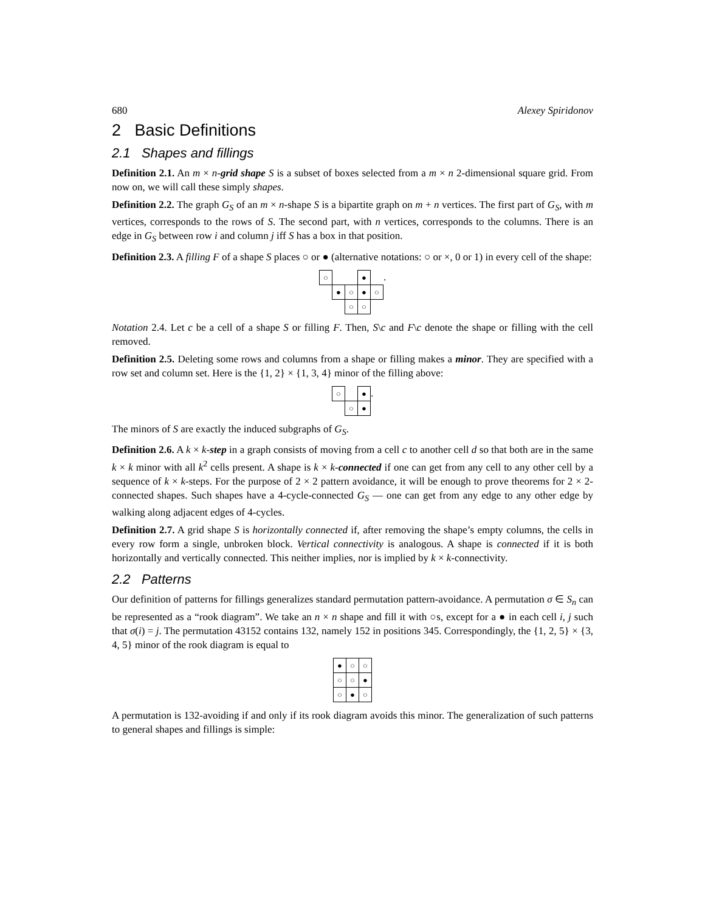680 Alexey Spiridonov
2 Basic Definitions
2.1 Shapes and fillings
Definition 2.1. An m × n-grid shape S is a subset of boxes selected from a m × n 2-dimensional square grid. From now on, we will call these simply shapes.
Definition 2.2. The graph G<sub>S</sub> of an m × n-shape S is a bipartite graph on m + n vertices. The first part of G<sub>S</sub>, with m vertices, corresponds to the rows of S. The second part, with n vertices, corresponds to the columns. There is an edge in G<sub>S</sub> between row i and column j iff S has a box in that position.
Definition 2.3. A filling F of a shape S places ○ or ● (alternative notations: ○ or ×, 0 or 1) in every cell of the shape:
| ○ | | | ● | |
| | ● | ○ | ● | ○ |
| | | ○ | ○ | |
.
Notation 2.4. Let c be a cell of a shape S or filling F. Then, S\c and F\c denote the shape or filling with the cell removed.
Definition 2.5. Deleting some rows and columns from a shape or filling makes a minor. They are specified with a row set and column set. Here is the {1, 2} × {1, 3, 4} minor of the filling above:
| ○ | | ● |
| | ○ | ● |
.
The minors of S are exactly the induced subgraphs of G<sub>S</sub>.
Definition 2.6. A k × k-step in a graph consists of moving from a cell c to another cell d so that both are in the same k × k minor with all k<sup>2</sup> cells present. A shape is k × k-connected if one can get from any cell to any other cell by a sequence of k × k-steps. For the purpose of 2 × 2 pattern avoidance, it will be enough to prove theorems for 2 × 2-connected shapes. Such shapes have a 4-cycle-connected G<sub>S</sub> — one can get from any edge to any other edge by walking along adjacent edges of 4-cycles.
Definition 2.7. A grid shape S is horizontally connected if, after removing the shape’s empty columns, the cells in every row form a single, unbroken block. Vertical connectivity is analogous. A shape is connected if it is both horizontally and vertically connected. This neither implies, nor is implied by k × k-connectivity.
2.2 Patterns
Our definition of patterns for fillings generalizes standard permutation pattern-avoidance. A permutation σ ∈ S<sub>n</sub> can be represented as a “rook diagram”. We take an n × n shape and fill it with ○s, except for a ● in each cell i, j such that σ(i) = j. The permutation 43152 contains 132, namely 152 in positions 345. Correspondingly, the {1, 2, 5} × {3, 4, 5} minor of the rook diagram is equal to
| ● | ○ | ○ |
| ○ | ○ | ● |
| ○ | ● | ○ |
A permutation is 132-avoiding if and only if its rook diagram avoids this minor. The generalization of such patterns to general shapes and fillings is simple: